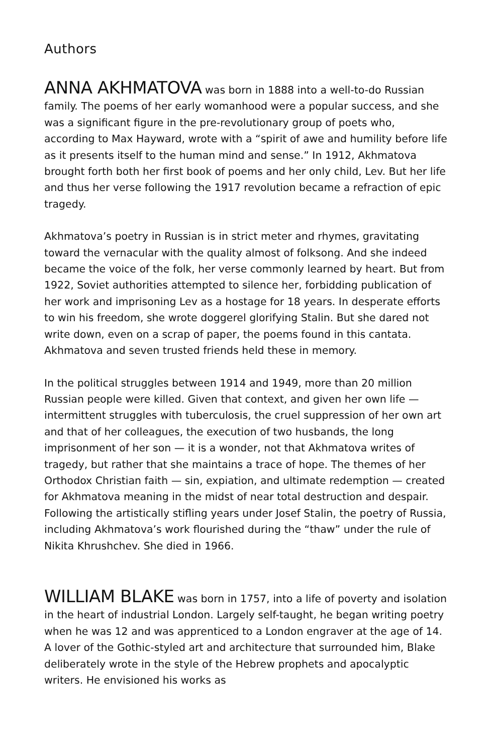Authors
ANNA AKHMATOVA was born in 1888 into a well-to-do Russian family. The poems of her early womanhood were a popular success, and she was a significant figure in the pre-revolutionary group of poets who, according to Max Hayward, wrote with a “spirit of awe and humility before life as it presents itself to the human mind and sense.” In 1912, Akhmatova brought forth both her first book of poems and her only child, Lev. But her life and thus her verse following the 1917 revolution became a refraction of epic tragedy.
Akhmatova’s poetry in Russian is in strict meter and rhymes, gravitating toward the vernacular with the quality almost of folksong. And she indeed became the voice of the folk, her verse commonly learned by heart. But from 1922, Soviet authorities attempted to silence her, forbidding publication of her work and imprisoning Lev as a hostage for 18 years. In desperate efforts to win his freedom, she wrote doggerel glorifying Stalin. But she dared not write down, even on a scrap of paper, the poems found in this cantata. Akhmatova and seven trusted friends held these in memory.
In the political struggles between 1914 and 1949, more than 20 million Russian people were killed. Given that context, and given her own life — intermittent struggles with tuberculosis, the cruel suppression of her own art and that of her colleagues, the execution of two husbands, the long imprisonment of her son — it is a wonder, not that Akhmatova writes of tragedy, but rather that she maintains a trace of hope. The themes of her Orthodox Christian faith — sin, expiation, and ultimate redemption — created for Akhmatova meaning in the midst of near total destruction and despair. Following the artistically stifling years under Josef Stalin, the poetry of Russia, including Akhmatova’s work flourished during the “thaw” under the rule of Nikita Khrushchev. She died in 1966.
WILLIAM BLAKE was born in 1757, into a life of poverty and isolation in the heart of industrial London. Largely self-taught, he began writing poetry when he was 12 and was apprenticed to a London engraver at the age of 14. A lover of the Gothic-styled art and architecture that surrounded him, Blake deliberately wrote in the style of the Hebrew prophets and apocalyptic writers. He envisioned his works as